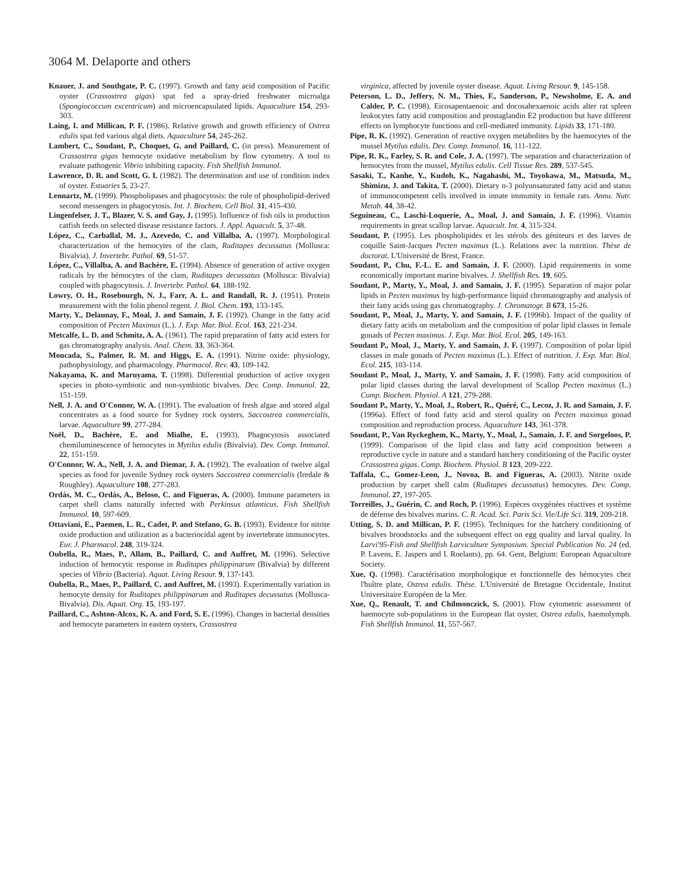3064 M. Delaporte and others
Knauer, J. and Southgate, P. C. (1997). Growth and fatty acid composition of Pacific oyster (Crassostrea gigas) spat fed a spray-dried freshwater microalga (Spongiococcum excentricum) and microencapsulated lipids. Aquaculture 154, 293-303.
Laing, I. and Millican, P. F. (1986). Relative growth and growth efficiency of Ostrea edulis spat fed various algal diets. Aquaculture 54, 245-262.
Lambert, C., Soudant, P., Choquet, G. and Paillard, C. (in press). Measurement of Crassostrea gigas hemocyte oxidative metabolism by flow cytometry. A tool to evaluate pathogenic Vibrio inhibiting capacity. Fish Shellfish Immunol.
Lawrence, D. R. and Scott, G. I. (1982). The determination and use of condition index of oyster. Estuaries 5, 23-27.
Lennartz, M. (1999). Phospholipases and phagocytosis: the role of phospholipid-derived second messengers in phagocytosis. Int. J. Biochem. Cell Biol. 31, 415-430.
Lingenfelser, J. T., Blazer, V. S. and Gay, J. (1995). Influence of fish oils in production catfish feeds on selected disease resistance factors. J. Appl. Aquacult. 5, 37-48.
López, C., Carballal, M. J., Azevedo, C. and Villalba, A. (1997). Morphological characterization of the hemocytes of the clam, Ruditapes decussatus (Mollusca: Bivalvia). J. Invertebr. Pathol. 69, 51-57.
López, C., Villalba, A. and Bachère, E. (1994). Absence of generation of active oxygen radicals by the hémocytes of the clam, Ruditapes decussatus (Mollusca: Bivalvia) coupled with phagocytosis. J. Invertebr. Pathol. 64, 188-192.
Lowry, O. H., Rosebourgh, N. J., Farr, A. L. and Randall, R. J. (1951). Protein measurement with the folin phenol regent. J. Biol. Chem. 193, 133-145.
Marty, Y., Delaunay, F., Moal, J. and Samain, J. F. (1992). Change in the fatty acid composition of Pecten Maximus (L.). J. Exp. Mar. Biol. Ecol. 163, 221-234.
Metcalfe, L. D. and Schmitz, A. A. (1961). The rapid preparation of fatty acid esters for gas chromatography analysis. Anal. Chem. 33, 363-364.
Moncada, S., Palmer, R. M. and Higgs, E. A. (1991). Nitrite oxide: physiology, pathophysiology, and pharmacology. Pharmacol. Rev. 43, 109-142.
Nakayama, K. and Maruyama, T. (1998). Differential production of active oxygen species in photo-symbiotic and non-symbiotic bivalves. Dev. Comp. Immunol. 22, 151-159.
Nell, J. A. and O'Connor, W. A. (1991). The evaluation of fresh algae and stored algal concentrates as a food source for Sydney rock oysters, Saccostrea commercialis, larvae. Aquaculture 99, 277-284.
Noël, D., Bachère, E. and Mialhe, E. (1993). Phagocytosis associated chemiluminescence of hemocytes in Mytilus edulis (Bivalvia). Dev. Comp. Immunol. 22, 151-159.
O'Connor, W. A., Nell, J. A. and Diemar, J. A. (1992). The evaluation of twelve algal species as food for juvenile Sydney rock oysters Saccostrea commercialis (Iredale & Roughley). Aquaculture 108, 277-283.
Ordás, M. C., Ordás, A., Beloso, C. and Figueras, A. (2000). Immune parameters in carpet shell clams naturally infected with Perkinsus atlanticus. Fish Shellfish Immunol. 10, 597-609.
Ottaviani, E., Paemen, L. R., Cadet, P. and Stefano, G. B. (1993). Evidence for nitrite oxide production and utilization as a bacteriocidal agent by invertebrate immunocytes. Eur. J. Pharmacol. 248, 319-324.
Oubella, R., Maes, P., Allam, B., Paillard, C. and Auffret, M. (1996). Selective induction of hemocytic response in Ruditapes philippinarum (Bivalvia) by different species of Vibrio (Bacteria). Aquat. Living Resour. 9, 137-143.
Oubella, R., Maes, P., Paillard, C. and Auffret, M. (1993). Experimentally variation in hemocyte density for Ruditapes philippinarum and Ruditapes decussatus (Mollusca- Bivalvia). Dis. Aquat. Org. 15, 193-197.
Paillard, C., Ashton-Alcox, K. A. and Ford, S. E. (1996). Changes in bacterial densities and hemocyte parameters in eastern oysters, Crassostrea
virginica, affected by juvenile oyster disease. Aquat. Living Resour. 9, 145-158.
Peterson, L. D., Jeffery, N. M., Thies, F., Sanderson, P., Newsholme, E. A. and Calder, P. C. (1998). Eicosapentaenoic and docosahexaenoic acids alter rat spleen leukocytes fatty acid composition and prostaglandin E2 production but have different effects on lymphocyte functions and cell-mediated immunity. Lipids 33, 171-180.
Pipe, R. K. (1992). Generation of reactive oxygen metabolites by the haemocytes of the mussel Mytilus edulis. Dev. Comp. Immunol. 16, 111-122.
Pipe, R. K., Farley, S. R. and Cole, J. A. (1997). The separation and characterization of hemocytes from the mussel, Mytilus edulis. Cell Tissue Res. 289, 537-545.
Sasaki, T., Kanhe, Y., Kudoh, K., Nagahashi, M., Toyokawa, M., Matsuda, M., Shimizu, J. and Takita, T. (2000). Dietary n-3 polyunsaturated fatty acid and status of immunocompetent cells involved in innate immunity in female rats. Annu. Nutr. Metab. 44, 38-42.
Seguineau, C., Laschi-Loquerie, A., Moal, J. and Samain, J. F. (1996). Vitamin requirements in great scallop larvae. Aquacult. Int. 4, 315-324.
Soudant, P. (1995). Les phospholipides et les stérols des géniteurs et des larves de coquille Saint-Jacques Pecten maximus (L.). Relations avec la nutrition. Thèse de doctorat. L'Université de Brest, France.
Soudant, P., Chu, F.-L. E. and Samain, J. F. (2000). Lipid requirements in some economically important marine bivalves. J. Shellfish Res. 19, 605.
Soudant, P., Marty, Y., Moal, J. and Samain, J. F. (1995). Separation of major polar lipids in Pecten maximus by high-performance liquid chromatography and analysis of their fatty acids using gas chromatography. J. Chromatogr. B 673, 15-26.
Soudant, P., Moal, J., Marty, Y. and Samain, J. F. (1996b). Impact of the quality of dietary fatty acids on metabolism and the composition of polar lipid classes in female gonads of Pecten maximus. J. Exp. Mar. Biol. Ecol. 205, 149-163.
Soudant P., Moal, J., Marty, Y. and Samain, J. F. (1997). Composition of polar lipid classes in male gonads of Pecten maximus (L.). Effect of nutrition. J. Exp. Mar. Biol. Ecol. 215, 103-114.
Soudant P., Moal, J., Marty, Y. and Samain, J. F. (1998). Fatty acid composition of polar lipid classes during the larval development of Scallop Pecten maximus (L.) Comp. Biochem. Physiol. A 121, 279-288.
Soudant P., Marty, Y., Moal, J., Robert, R., Quéré, C., Lecoz, J. R. and Samain, J. F. (1996a). Effect of food fatty acid and sterol quality on Pecten maximus gonad composition and reproduction process. Aquaculture 143, 361-378.
Soudant, P., Van Ryckeghem, K., Marty, Y., Moal, J., Samain, J. F. and Sorgeloos, P. (1999). Comparison of the lipid class and fatty acid composition between a reproductive cycle in nature and a standard hatchery conditioning of the Pacific oyster Crassostrea gigas. Comp. Biochem. Physiol. B 123, 209-222.
Taffala, C., Gomez-Leon, J., Novoa, B. and Figueras, A. (2003). Nitrite oxide production by carpet shell calm (Ruditapes decussatus) hemocytes. Dev. Comp. Immunol. 27, 197-205.
Torreilles, J., Guérin, C. and Roch, P. (1996). Espèces oxygénées réactives et système de défense des bivalves marins. C. R. Acad. Sci. Paris Sci. Vie/Life Sci. 319, 209-218.
Utting, S. D. and Millican, P. F. (1995). Techniques for the hatchery conditioning of bivalves broodstocks and the subsequent effect on egg quality and larval quality. In Larvi'95-Fish and Shellfish Larviculture Symposium. Special Publication No. 24 (ed. P. Lavens, E. Jaspers and I. Roelants), pp. 64. Gent, Belgium: European Aquaculture Society.
Xue, Q. (1998). Caractérisation morphologique et fonctionnelle des hémocytes chez l'huître plate, Ostrea edulis. Thèse. L'Université de Bretagne Occidentale, Institut Universitaire Européen de la Mer.
Xue, Q., Renault, T. and Chilmonczick, S. (2001). Flow cytometric assessment of haemocyte sub-populations in the European flat oyster, Ostrea edulis, haemolymph. Fish Shellfish Immunol. 11, 557-567.